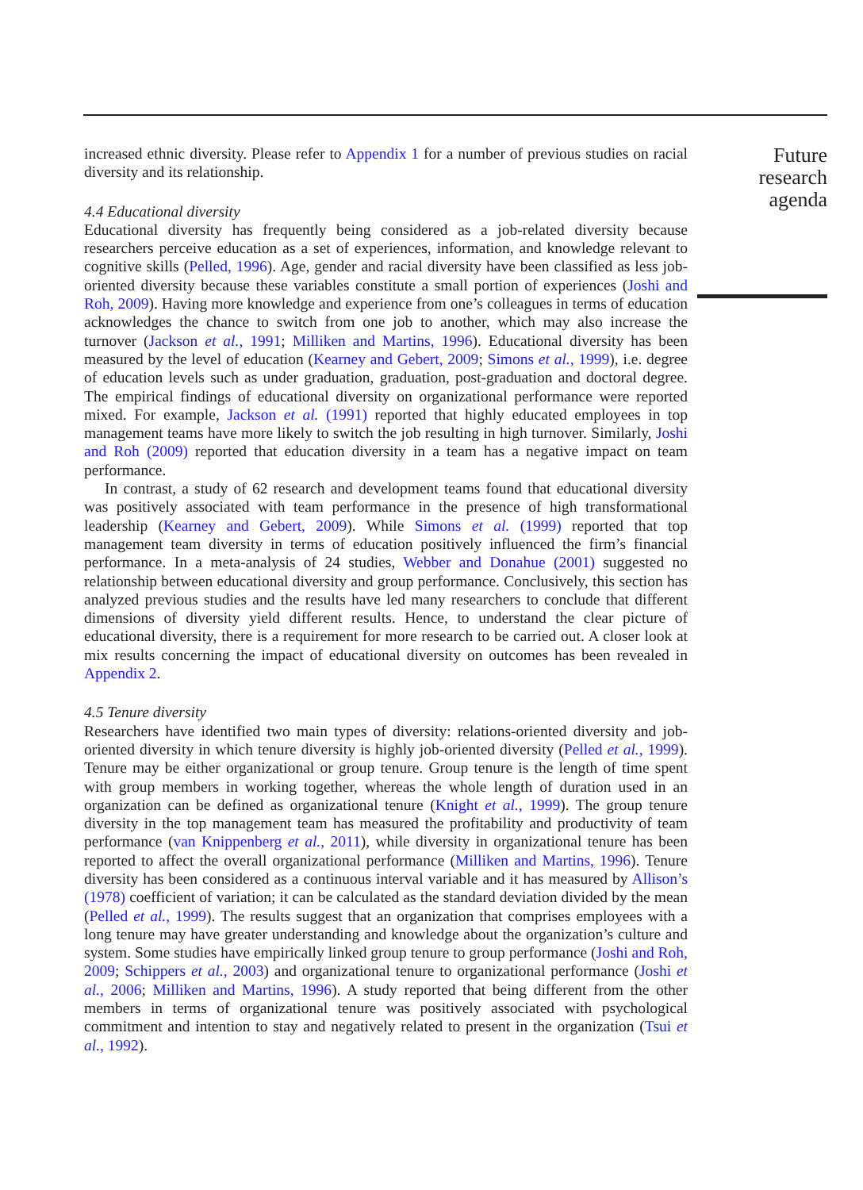increased ethnic diversity. Please refer to Appendix 1 for a number of previous studies on racial diversity and its relationship.
4.4 Educational diversity
Educational diversity has frequently being considered as a job-related diversity because researchers perceive education as a set of experiences, information, and knowledge relevant to cognitive skills (Pelled, 1996). Age, gender and racial diversity have been classified as less job-oriented diversity because these variables constitute a small portion of experiences (Joshi and Roh, 2009). Having more knowledge and experience from one’s colleagues in terms of education acknowledges the chance to switch from one job to another, which may also increase the turnover (Jackson et al., 1991; Milliken and Martins, 1996). Educational diversity has been measured by the level of education (Kearney and Gebert, 2009; Simons et al., 1999), i.e. degree of education levels such as under graduation, graduation, post-graduation and doctoral degree. The empirical findings of educational diversity on organizational performance were reported mixed. For example, Jackson et al. (1991) reported that highly educated employees in top management teams have more likely to switch the job resulting in high turnover. Similarly, Joshi and Roh (2009) reported that education diversity in a team has a negative impact on team performance.
In contrast, a study of 62 research and development teams found that educational diversity was positively associated with team performance in the presence of high transformational leadership (Kearney and Gebert, 2009). While Simons et al. (1999) reported that top management team diversity in terms of education positively influenced the firm’s financial performance. In a meta-analysis of 24 studies, Webber and Donahue (2001) suggested no relationship between educational diversity and group performance. Conclusively, this section has analyzed previous studies and the results have led many researchers to conclude that different dimensions of diversity yield different results. Hence, to understand the clear picture of educational diversity, there is a requirement for more research to be carried out. A closer look at mix results concerning the impact of educational diversity on outcomes has been revealed in Appendix 2.
4.5 Tenure diversity
Researchers have identified two main types of diversity: relations-oriented diversity and job-oriented diversity in which tenure diversity is highly job-oriented diversity (Pelled et al., 1999). Tenure may be either organizational or group tenure. Group tenure is the length of time spent with group members in working together, whereas the whole length of duration used in an organization can be defined as organizational tenure (Knight et al., 1999). The group tenure diversity in the top management team has measured the profitability and productivity of team performance (van Knippenberg et al., 2011), while diversity in organizational tenure has been reported to affect the overall organizational performance (Milliken and Martins, 1996). Tenure diversity has been considered as a continuous interval variable and it has measured by Allison’s (1978) coefficient of variation; it can be calculated as the standard deviation divided by the mean (Pelled et al., 1999). The results suggest that an organization that comprises employees with a long tenure may have greater understanding and knowledge about the organization’s culture and system. Some studies have empirically linked group tenure to group performance (Joshi and Roh, 2009; Schippers et al., 2003) and organizational tenure to organizational performance (Joshi et al., 2006; Milliken and Martins, 1996). A study reported that being different from the other members in terms of organizational tenure was positively associated with psychological commitment and intention to stay and negatively related to present in the organization (Tsui et al., 1992).
Future
research
agenda